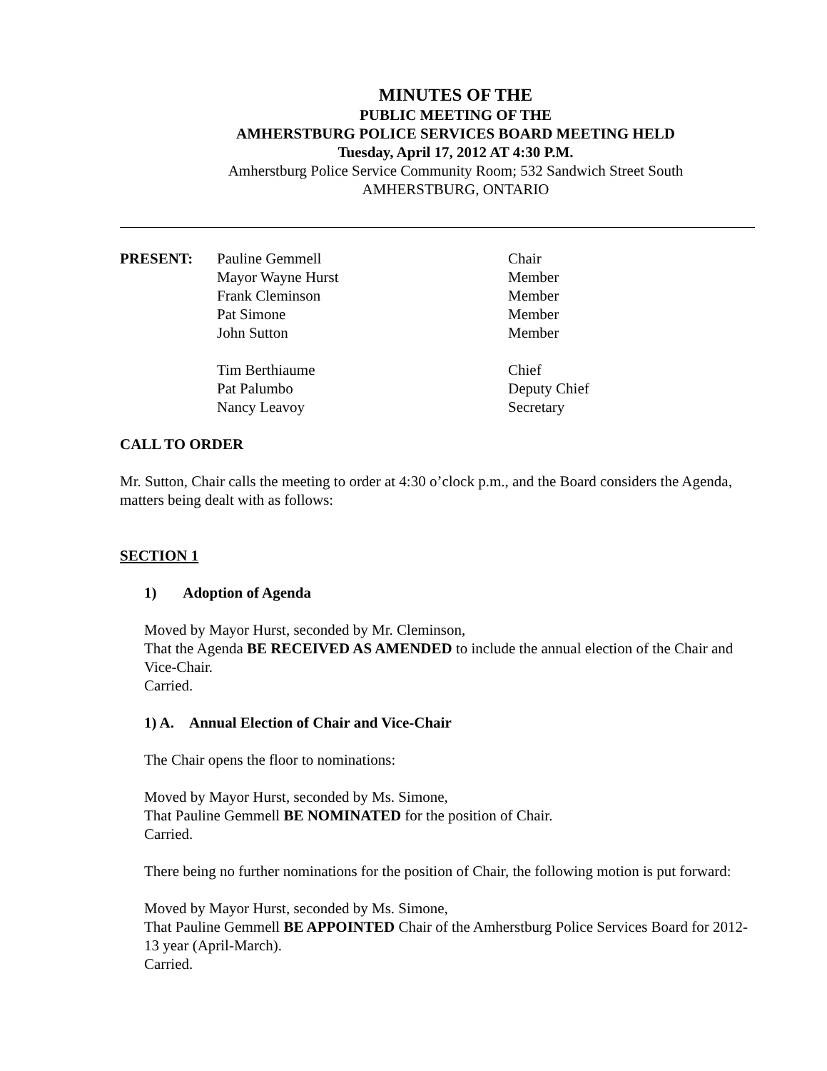MINUTES OF THE
PUBLIC MEETING OF THE
AMHERSTBURG POLICE SERVICES BOARD MEETING HELD
Tuesday, April 17, 2012 AT 4:30 P.M.
Amherstburg Police Service Community Room; 532 Sandwich Street South
AMHERSTBURG, ONTARIO
| PRESENT: | Pauline Gemmell | Chair |
| | Mayor Wayne Hurst | Member |
| | Frank Cleminson | Member |
| | Pat Simone | Member |
| | John Sutton | Member |
| | Tim Berthiaume | Chief |
| | Pat Palumbo | Deputy Chief |
| | Nancy Leavoy | Secretary |
CALL TO ORDER
Mr. Sutton, Chair calls the meeting to order at 4:30 o’clock p.m., and the Board considers the Agenda, matters being dealt with as follows:
SECTION 1
1) Adoption of Agenda
Moved by Mayor Hurst, seconded by Mr. Cleminson,
That the Agenda BE RECEIVED AS AMENDED to include the annual election of the Chair and Vice-Chair.
Carried.
1) A. Annual Election of Chair and Vice-Chair
The Chair opens the floor to nominations:
Moved by Mayor Hurst, seconded by Ms. Simone,
That Pauline Gemmell BE NOMINATED for the position of Chair.
Carried.
There being no further nominations for the position of Chair, the following motion is put forward:
Moved by Mayor Hurst, seconded by Ms. Simone,
That Pauline Gemmell BE APPOINTED Chair of the Amherstburg Police Services Board for 2012-13 year (April-March).
Carried.